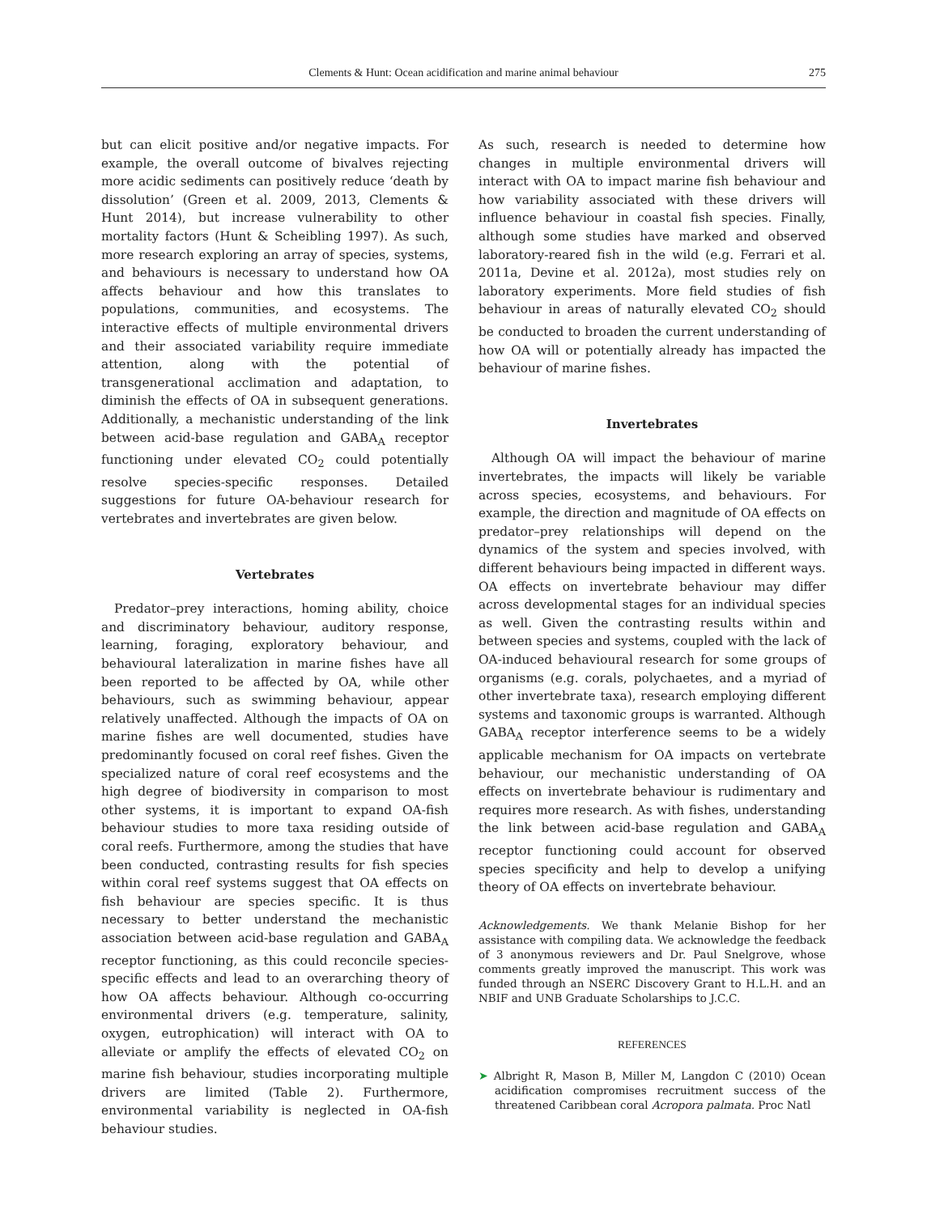Clements & Hunt: Ocean acidification and marine animal behaviour 275
but can elicit positive and/or negative impacts. For example, the overall outcome of bivalves rejecting more acidic sediments can positively reduce ‘death by dissolution’ (Green et al. 2009, 2013, Clements & Hunt 2014), but increase vulnerability to other mortality factors (Hunt & Scheibling 1997). As such, more research exploring an array of species, systems, and behaviours is necessary to understand how OA affects behaviour and how this translates to populations, communities, and ecosystems. The interactive effects of multiple environmental drivers and their associated variability require immediate attention, along with the potential of transgenerational acclimation and adaptation, to diminish the effects of OA in subsequent generations. Additionally, a mechanistic understanding of the link between acid-base regulation and GABA<sub>A</sub> receptor functioning under elevated CO<sub>2</sub> could potentially resolve species-specific responses. Detailed suggestions for future OA-behaviour research for vertebrates and invertebrates are given below.
Vertebrates
Predator–prey interactions, homing ability, choice and discriminatory behaviour, auditory response, learning, foraging, exploratory behaviour, and behavioural lateralization in marine fishes have all been reported to be affected by OA, while other behaviours, such as swimming behaviour, appear relatively unaffected. Although the impacts of OA on marine fishes are well documented, studies have predominantly focused on coral reef fishes. Given the specialized nature of coral reef ecosystems and the high degree of biodiversity in comparison to most other systems, it is important to expand OA-fish behaviour studies to more taxa residing outside of coral reefs. Furthermore, among the studies that have been conducted, contrasting results for fish species within coral reef systems suggest that OA effects on fish behaviour are species specific. It is thus necessary to better understand the mechanistic association between acid-base regulation and GABA<sub>A</sub> receptor functioning, as this could reconcile species-specific effects and lead to an overarching theory of how OA affects behaviour. Although co-occurring environmental drivers (e.g. temperature, salinity, oxygen, eutrophication) will interact with OA to alleviate or amplify the effects of elevated CO<sub>2</sub> on marine fish behaviour, studies incorporating multiple drivers are limited (Table 2). Furthermore, environmental variability is neglected in OA-fish behaviour studies.
As such, research is needed to determine how changes in multiple environmental drivers will interact with OA to impact marine fish behaviour and how variability associated with these drivers will influence behaviour in coastal fish species. Finally, although some studies have marked and observed laboratory-reared fish in the wild (e.g. Ferrari et al. 2011a, Devine et al. 2012a), most studies rely on laboratory experiments. More field studies of fish behaviour in areas of naturally elevated CO<sub>2</sub> should be conducted to broaden the current understanding of how OA will or potentially already has impacted the behaviour of marine fishes.
Invertebrates
Although OA will impact the behaviour of marine invertebrates, the impacts will likely be variable across species, ecosystems, and behaviours. For example, the direction and magnitude of OA effects on predator–prey relationships will depend on the dynamics of the system and species involved, with different behaviours being impacted in different ways. OA effects on invertebrate behaviour may differ across developmental stages for an individual species as well. Given the contrasting results within and between species and systems, coupled with the lack of OA-induced behavioural research for some groups of organisms (e.g. corals, polychaetes, and a myriad of other invertebrate taxa), research employing different systems and taxonomic groups is warranted. Although GABA<sub>A</sub> receptor interference seems to be a widely applicable mechanism for OA impacts on vertebrate behaviour, our mechanistic understanding of OA effects on invertebrate behaviour is rudimentary and requires more research. As with fishes, understanding the link between acid-base regulation and GABA<sub>A</sub> receptor functioning could account for observed species specificity and help to develop a unifying theory of OA effects on invertebrate behaviour.
Acknowledgements. We thank Melanie Bishop for her assistance with compiling data. We acknowledge the feedback of 3 anonymous reviewers and Dr. Paul Snelgrove, whose comments greatly improved the manuscript. This work was funded through an NSERC Discovery Grant to H.L.H. and an NBIF and UNB Graduate Scholarships to J.C.C.
REFERENCES
➤ Albright R, Mason B, Miller M, Langdon C (2010) Ocean acidification compromises recruitment success of the threatened Caribbean coral Acropora palmata. Proc Natl